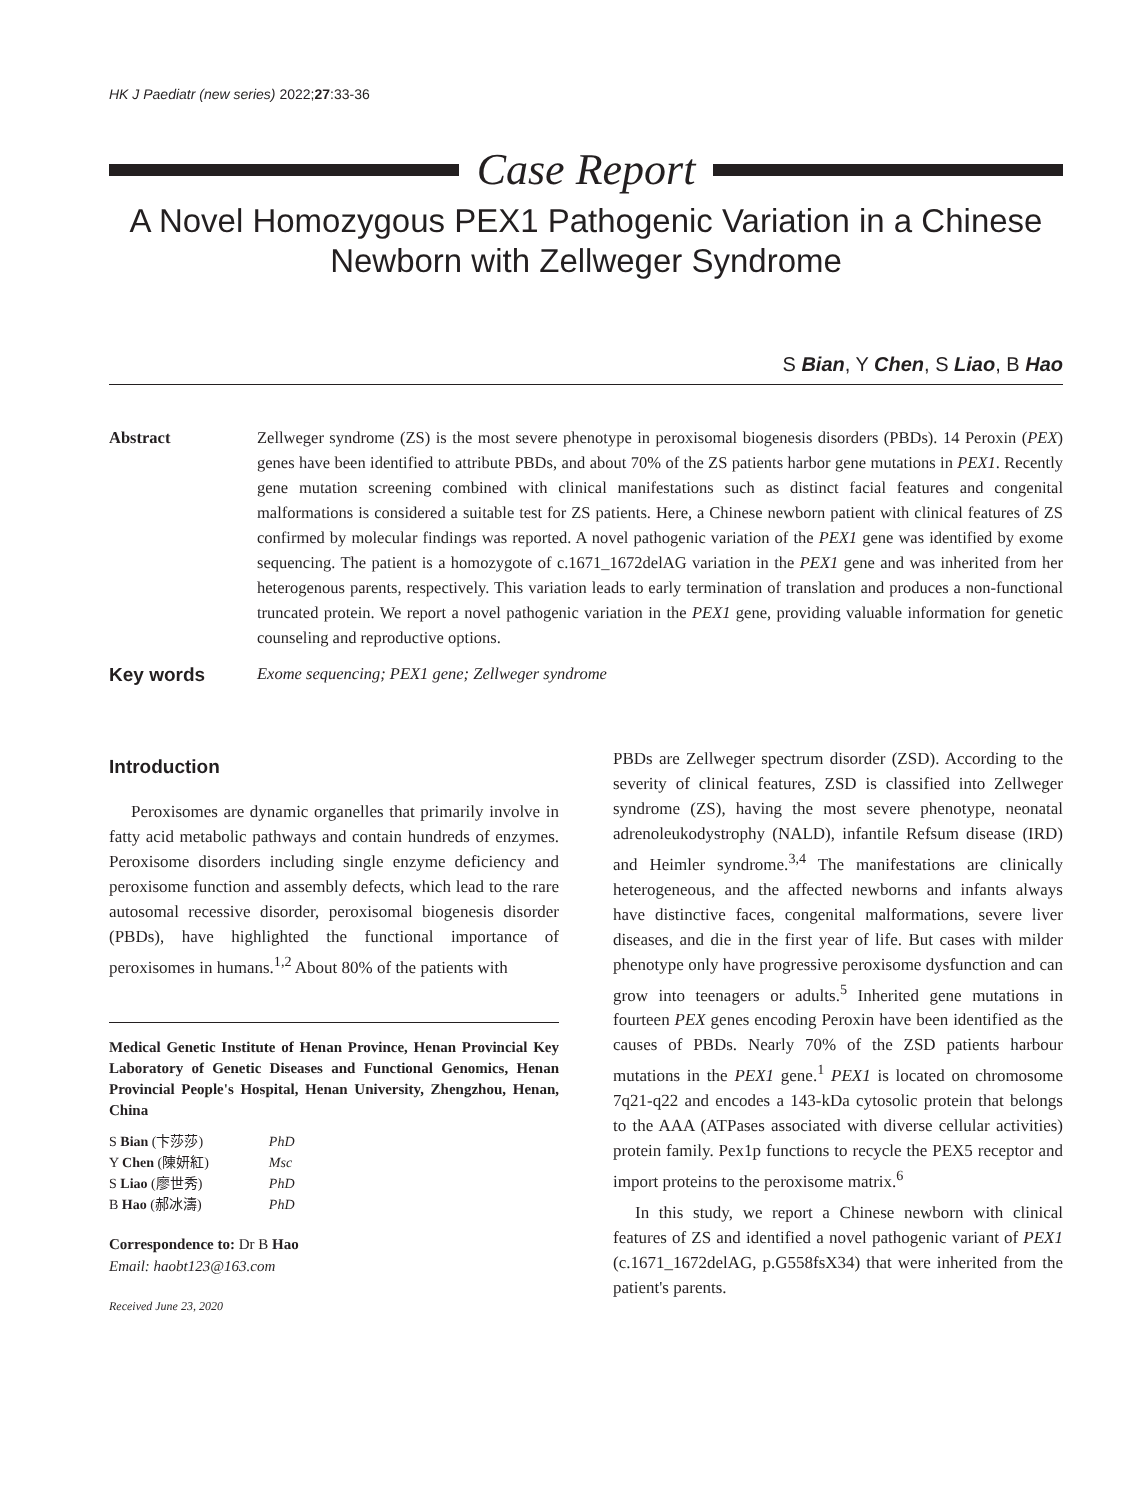HK J Paediatr (new series) 2022;27:33-36
Case Report
A Novel Homozygous PEX1 Pathogenic Variation in a Chinese Newborn with Zellweger Syndrome
S Bian, Y Chen, S Liao, B Hao
Abstract Zellweger syndrome (ZS) is the most severe phenotype in peroxisomal biogenesis disorders (PBDs). 14 Peroxin (PEX) genes have been identified to attribute PBDs, and about 70% of the ZS patients harbor gene mutations in PEX1. Recently gene mutation screening combined with clinical manifestations such as distinct facial features and congenital malformations is considered a suitable test for ZS patients. Here, a Chinese newborn patient with clinical features of ZS confirmed by molecular findings was reported. A novel pathogenic variation of the PEX1 gene was identified by exome sequencing. The patient is a homozygote of c.1671_1672delAG variation in the PEX1 gene and was inherited from her heterogenous parents, respectively. This variation leads to early termination of translation and produces a non-functional truncated protein. We report a novel pathogenic variation in the PEX1 gene, providing valuable information for genetic counseling and reproductive options.
Key words
Exome sequencing; PEX1 gene; Zellweger syndrome
Introduction
Peroxisomes are dynamic organelles that primarily involve in fatty acid metabolic pathways and contain hundreds of enzymes. Peroxisome disorders including single enzyme deficiency and peroxisome function and assembly defects, which lead to the rare autosomal recessive disorder, peroxisomal biogenesis disorder (PBDs), have highlighted the functional importance of peroxisomes in humans.<sup>1,2</sup> About 80% of the patients with
Medical Genetic Institute of Henan Province, Henan Provincial Key Laboratory of Genetic Diseases and Functional Genomics, Henan Provincial People's Hospital, Henan University, Zhengzhou, Henan, China
| S Bian (卞莎莎) | PhD |
| Y Chen (陳妍紅) | Msc |
| S Liao (廖世秀) | PhD |
| B Hao (郝冰濤) | PhD |
Correspondence to: Dr B Hao
Email: haobt123@163.com
Received June 23, 2020
PBDs are Zellweger spectrum disorder (ZSD). According to the severity of clinical features, ZSD is classified into Zellweger syndrome (ZS), having the most severe phenotype, neonatal adrenoleukodystrophy (NALD), infantile Refsum disease (IRD) and Heimler syndrome.<sup>3,4</sup> The manifestations are clinically heterogeneous, and the affected newborns and infants always have distinctive faces, congenital malformations, severe liver diseases, and die in the first year of life. But cases with milder phenotype only have progressive peroxisome dysfunction and can grow into teenagers or adults.<sup>5</sup> Inherited gene mutations in fourteen PEX genes encoding Peroxin have been identified as the causes of PBDs. Nearly 70% of the ZSD patients harbour mutations in the PEX1 gene.<sup>1</sup> PEX1 is located on chromosome 7q21-q22 and encodes a 143-kDa cytosolic protein that belongs to the AAA (ATPases associated with diverse cellular activities) protein family. Pex1p functions to recycle the PEX5 receptor and import proteins to the peroxisome matrix.<sup>6</sup>
In this study, we report a Chinese newborn with clinical features of ZS and identified a novel pathogenic variant of PEX1 (c.1671_1672delAG, p.G558fsX34) that were inherited from the patient's parents.